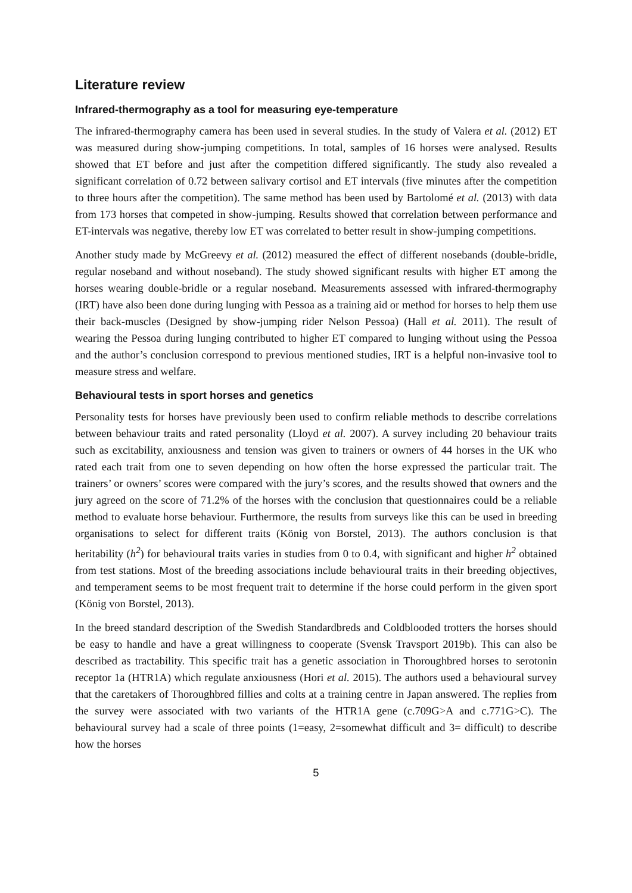Literature review
Infrared-thermography as a tool for measuring eye-temperature
The infrared-thermography camera has been used in several studies. In the study of Valera et al. (2012) ET was measured during show-jumping competitions. In total, samples of 16 horses were analysed. Results showed that ET before and just after the competition differed significantly. The study also revealed a significant correlation of 0.72 between salivary cortisol and ET intervals (five minutes after the competition to three hours after the competition). The same method has been used by Bartolomé et al. (2013) with data from 173 horses that competed in show-jumping. Results showed that correlation between performance and ET-intervals was negative, thereby low ET was correlated to better result in show-jumping competitions.
Another study made by McGreevy et al. (2012) measured the effect of different nosebands (double-bridle, regular noseband and without noseband). The study showed significant results with higher ET among the horses wearing double-bridle or a regular noseband. Measurements assessed with infrared-thermography (IRT) have also been done during lunging with Pessoa as a training aid or method for horses to help them use their back-muscles (Designed by show-jumping rider Nelson Pessoa) (Hall et al. 2011). The result of wearing the Pessoa during lunging contributed to higher ET compared to lunging without using the Pessoa and the author’s conclusion correspond to previous mentioned studies, IRT is a helpful non-invasive tool to measure stress and welfare.
Behavioural tests in sport horses and genetics
Personality tests for horses have previously been used to confirm reliable methods to describe correlations between behaviour traits and rated personality (Lloyd et al. 2007). A survey including 20 behaviour traits such as excitability, anxiousness and tension was given to trainers or owners of 44 horses in the UK who rated each trait from one to seven depending on how often the horse expressed the particular trait. The trainers’ or owners’ scores were compared with the jury’s scores, and the results showed that owners and the jury agreed on the score of 71.2% of the horses with the conclusion that questionnaires could be a reliable method to evaluate horse behaviour. Furthermore, the results from surveys like this can be used in breeding organisations to select for different traits (König von Borstel, 2013). The authors conclusion is that heritability (h<sup>2</sup>) for behavioural traits varies in studies from 0 to 0.4, with significant and higher h<sup>2</sup> obtained from test stations. Most of the breeding associations include behavioural traits in their breeding objectives, and temperament seems to be most frequent trait to determine if the horse could perform in the given sport (König von Borstel, 2013).
In the breed standard description of the Swedish Standardbreds and Coldblooded trotters the horses should be easy to handle and have a great willingness to cooperate (Svensk Travsport 2019b). This can also be described as tractability. This specific trait has a genetic association in Thoroughbred horses to serotonin receptor 1a (HTR1A) which regulate anxiousness (Hori et al. 2015). The authors used a behavioural survey that the caretakers of Thoroughbred fillies and colts at a training centre in Japan answered. The replies from the survey were associated with two variants of the HTR1A gene (c.709G>A and c.771G>C). The behavioural survey had a scale of three points (1=easy, 2=somewhat difficult and 3= difficult) to describe how the horses
5